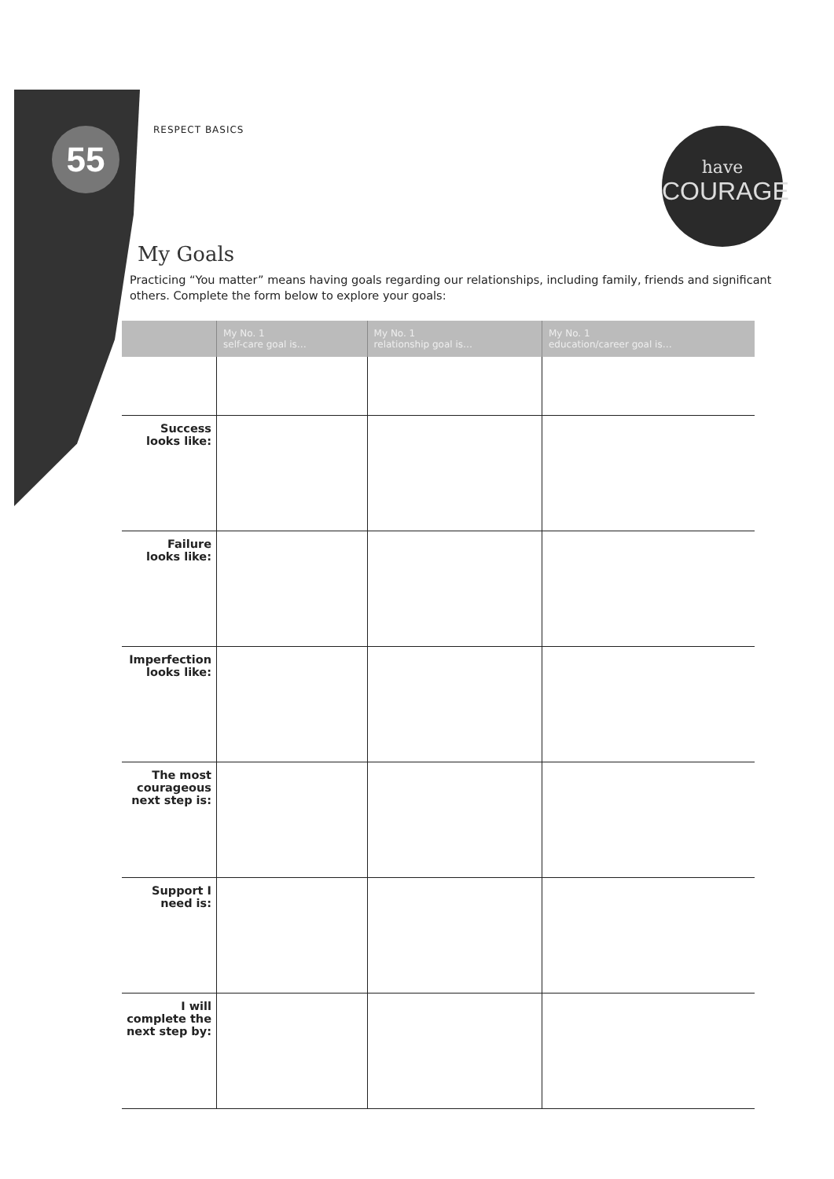55 RESPECT BASICS
have
COURAGE
My Goals
Practicing “You matter” means having goals regarding our relationships, including family, friends and significant others. Complete the form below to explore your goals:
| | My No. 1 self-care goal is… | My No. 1 relationship goal is… | My No. 1 education/career goal is… |
| --- | --- | --- | --- |
| Success looks like: | | | |
| Failure looks like: | | | |
| Imperfection looks like: | | | |
| The most courageous next step is: | | | |
| Support I need is: | | | |
| I will complete the next step by: | | | |